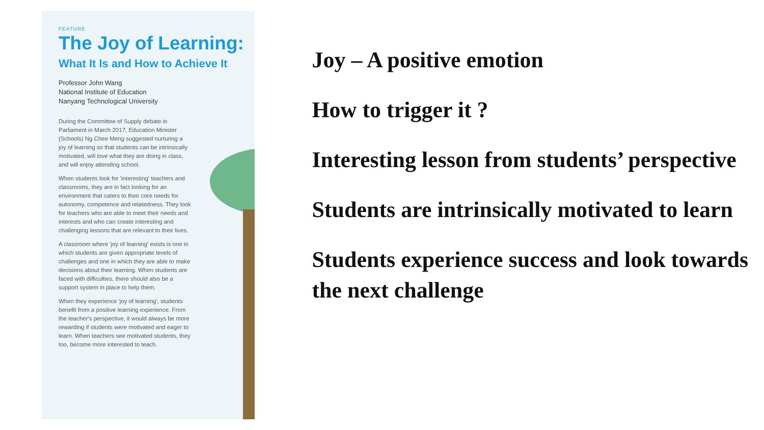FEATURE
The Joy of Learning:
What It Is and How to Achieve It
Professor John Wang
National Institute of Education
Nanyang Technological University
During the Committee of Supply debate in Parliament in March 2017, Education Minister (Schools) Ng Chee Meng suggested nurturing a joy of learning so that students can be intrinsically motivated, will love what they are doing in class, and will enjoy attending school.
When students look for 'interesting' teachers and classrooms, they are in fact looking for an environment that caters to their core needs for autonomy, competence and relatedness. They look for teachers who are able to meet their needs and interests and who can create interesting and challenging lessons that are relevant to their lives.
A classroom where 'joy of learning' exists is one in which students are given appropriate levels of challenges and one in which they are able to make decisions about their learning. When students are faced with difficulties, there should also be a support system in place to help them.
When they experience 'joy of learning', students benefit from a positive learning experience. From the teacher's perspective, it would always be more rewarding if students were motivated and eager to learn. When teachers see motivated students, they too, become more interested to teach.
Joy – A positive emotion
How to trigger it ?
Interesting lesson from students’ perspective
Students are intrinsically motivated to learn
Students experience success and look towards the next challenge